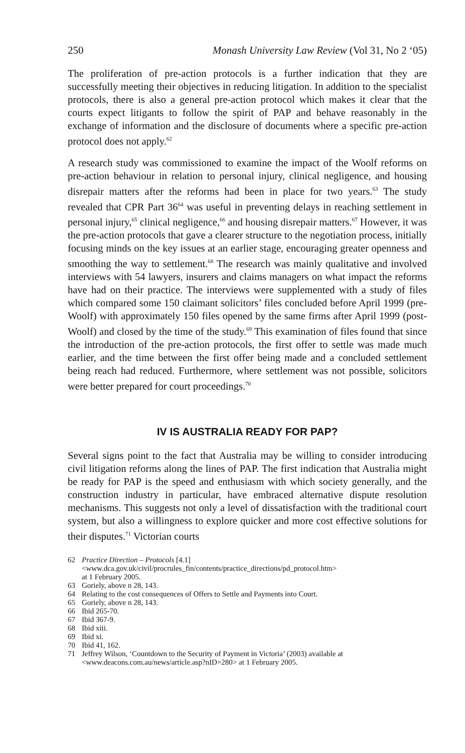250 Monash University Law Review (Vol 31, No 2 ‘05)
The proliferation of pre-action protocols is a further indication that they are successfully meeting their objectives in reducing litigation. In addition to the specialist protocols, there is also a general pre-action protocol which makes it clear that the courts expect litigants to follow the spirit of PAP and behave reasonably in the exchange of information and the disclosure of documents where a specific pre-action protocol does not apply.<sup>62</sup>
A research study was commissioned to examine the impact of the Woolf reforms on pre-action behaviour in relation to personal injury, clinical negligence, and housing disrepair matters after the reforms had been in place for two years.<sup>63</sup> The study revealed that CPR Part 36<sup>64</sup> was useful in preventing delays in reaching settlement in personal injury,<sup>65</sup> clinical negligence,<sup>66</sup> and housing disrepair matters.<sup>67</sup> However, it was the pre-action protocols that gave a clearer structure to the negotiation process, initially focusing minds on the key issues at an earlier stage, encouraging greater openness and smoothing the way to settlement.<sup>68</sup> The research was mainly qualitative and involved interviews with 54 lawyers, insurers and claims managers on what impact the reforms have had on their practice. The interviews were supplemented with a study of files which compared some 150 claimant solicitors’ files concluded before April 1999 (pre-Woolf) with approximately 150 files opened by the same firms after April 1999 (post-Woolf) and closed by the time of the study.<sup>69</sup> This examination of files found that since the introduction of the pre-action protocols, the first offer to settle was made much earlier, and the time between the first offer being made and a concluded settlement being reach had reduced. Furthermore, where settlement was not possible, solicitors were better prepared for court proceedings.<sup>70</sup>
IV IS AUSTRALIA READY FOR PAP?
Several signs point to the fact that Australia may be willing to consider introducing civil litigation reforms along the lines of PAP. The first indication that Australia might be ready for PAP is the speed and enthusiasm with which society generally, and the construction industry in particular, have embraced alternative dispute resolution mechanisms. This suggests not only a level of dissatisfaction with the traditional court system, but also a willingness to explore quicker and more cost effective solutions for their disputes.<sup>71</sup> Victorian courts
62 Practice Direction – Protocols [4.1]
<www.dca.gov.uk/civil/procrules_fin/contents/practice_directions/pd_protocol.htm>
at 1 February 2005.
63 Goriely, above n 28, 143.
64 Relating to the cost consequences of Offers to Settle and Payments into Court.
65 Goriely, above n 28, 143.
66 Ibid 265-70.
67 Ibid 367-9.
68 Ibid xiii.
69 Ibid xi.
70 Ibid 41, 162.
71 Jeffrey Wilson, ‘Countdown to the Security of Payment in Victoria’ (2003) available at <www.deacons.com.au/news/article.asp?nID=280> at 1 February 2005.